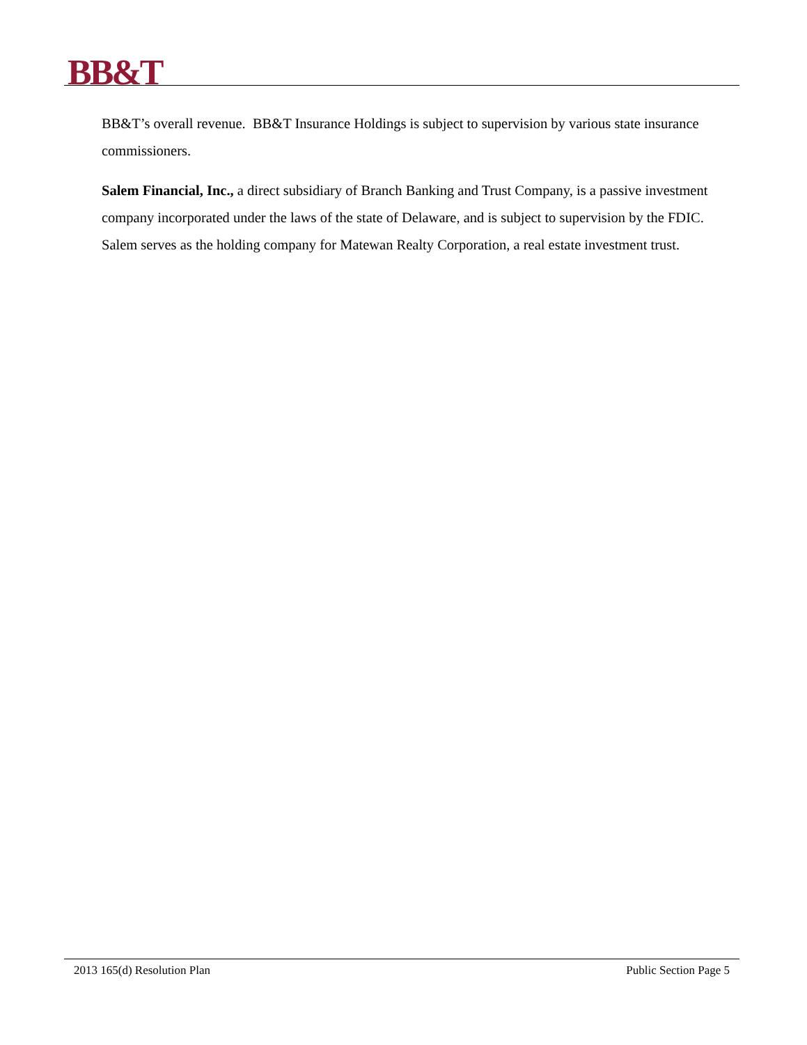BB&T
BB&T’s overall revenue. BB&T Insurance Holdings is subject to supervision by various state insurance commissioners.
Salem Financial, Inc., a direct subsidiary of Branch Banking and Trust Company, is a passive investment company incorporated under the laws of the state of Delaware, and is subject to supervision by the FDIC. Salem serves as the holding company for Matewan Realty Corporation, a real estate investment trust.
2013 165(d) Resolution Plan Public Section Page 5